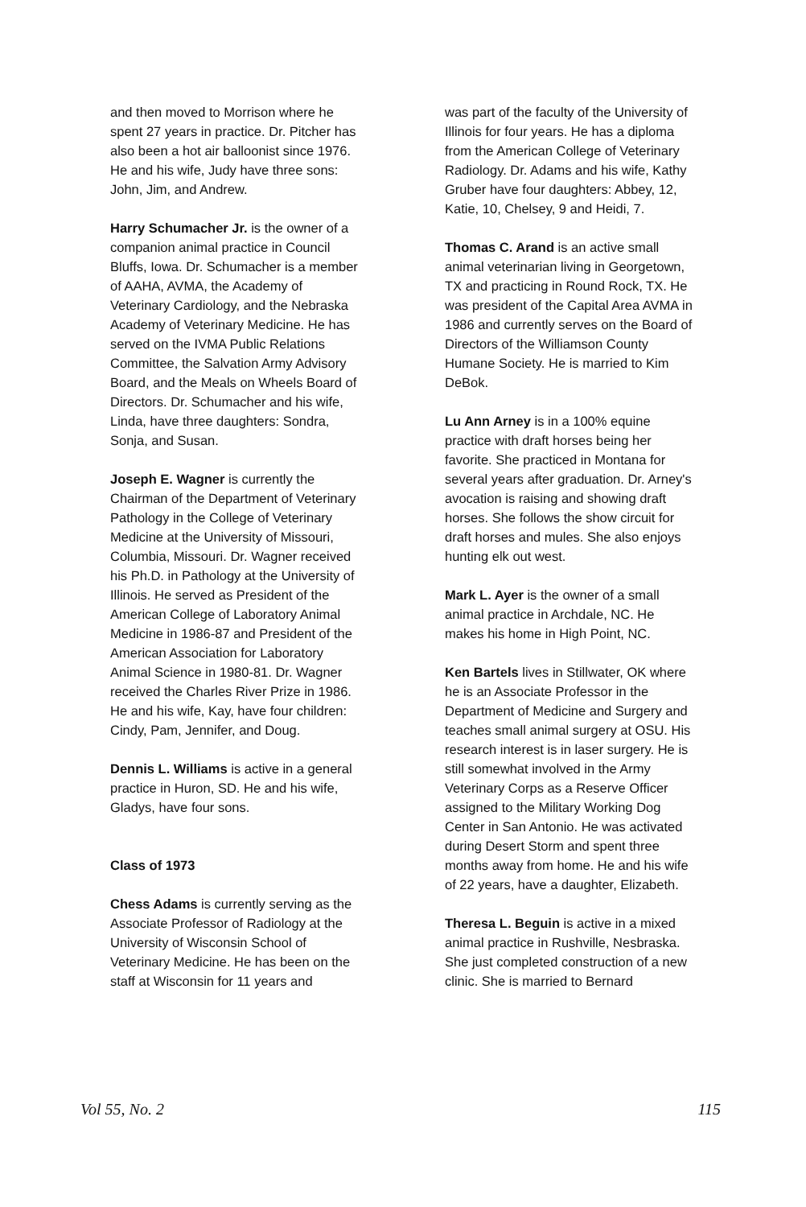and then moved to Morrison where he spent 27 years in practice. Dr. Pitcher has also been a hot air balloonist since 1976. He and his wife, Judy have three sons: John, Jim, and Andrew.
Harry Schumacher Jr. is the owner of a companion animal practice in Council Bluffs, Iowa. Dr. Schumacher is a member of AAHA, AVMA, the Academy of Veterinary Cardiology, and the Nebraska Academy of Veterinary Medicine. He has served on the IVMA Public Relations Committee, the Salvation Army Advisory Board, and the Meals on Wheels Board of Directors. Dr. Schumacher and his wife, Linda, have three daughters: Sondra, Sonja, and Susan.
Joseph E. Wagner is currently the Chairman of the Department of Veterinary Pathology in the College of Veterinary Medicine at the University of Missouri, Columbia, Missouri. Dr. Wagner received his Ph.D. in Pathology at the University of Illinois. He served as President of the American College of Laboratory Animal Medicine in 1986-87 and President of the American Association for Laboratory Animal Science in 1980-81. Dr. Wagner received the Charles River Prize in 1986. He and his wife, Kay, have four children: Cindy, Pam, Jennifer, and Doug.
Dennis L. Williams is active in a general practice in Huron, SD. He and his wife, Gladys, have four sons.
Class of 1973
Chess Adams is currently serving as the Associate Professor of Radiology at the University of Wisconsin School of Veterinary Medicine. He has been on the staff at Wisconsin for 11 years and
was part of the faculty of the University of Illinois for four years. He has a diploma from the American College of Veterinary Radiology. Dr. Adams and his wife, Kathy Gruber have four daughters: Abbey, 12, Katie, 10, Chelsey, 9 and Heidi, 7.
Thomas C. Arand is an active small animal veterinarian living in Georgetown, TX and practicing in Round Rock, TX. He was president of the Capital Area AVMA in 1986 and currently serves on the Board of Directors of the Williamson County Humane Society. He is married to Kim DeBok.
Lu Ann Arney is in a 100% equine practice with draft horses being her favorite. She practiced in Montana for several years after graduation. Dr. Arney's avocation is raising and showing draft horses. She follows the show circuit for draft horses and mules. She also enjoys hunting elk out west.
Mark L. Ayer is the owner of a small animal practice in Archdale, NC. He makes his home in High Point, NC.
Ken Bartels lives in Stillwater, OK where he is an Associate Professor in the Department of Medicine and Surgery and teaches small animal surgery at OSU. His research interest is in laser surgery. He is still somewhat involved in the Army Veterinary Corps as a Reserve Officer assigned to the Military Working Dog Center in San Antonio. He was activated during Desert Storm and spent three months away from home. He and his wife of 22 years, have a daughter, Elizabeth.
Theresa L. Beguin is active in a mixed animal practice in Rushville, Nesbraska. She just completed construction of a new clinic. She is married to Bernard
Vol 55, No. 2 115